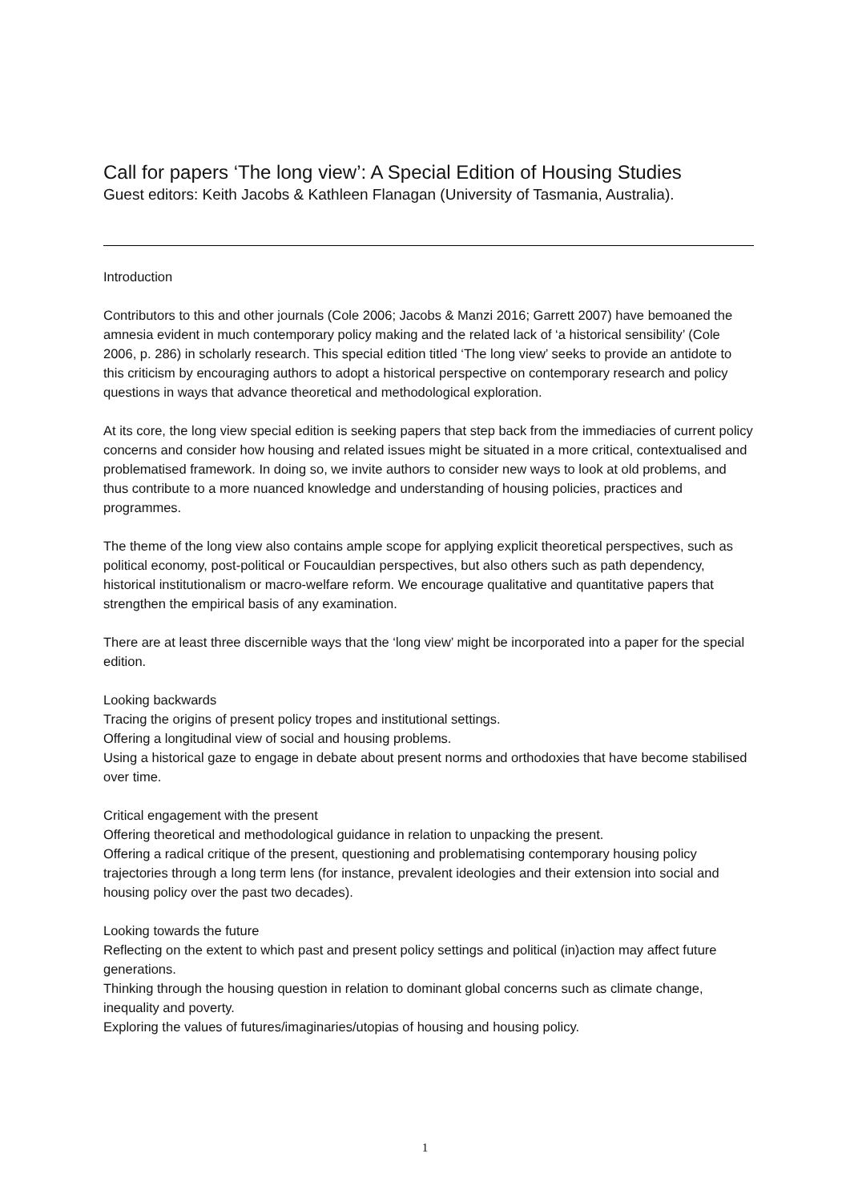Call for papers ‘The long view’: A Special Edition of Housing Studies
Guest editors: Keith Jacobs & Kathleen Flanagan (University of Tasmania, Australia).
Introduction
Contributors to this and other journals (Cole 2006; Jacobs & Manzi 2016; Garrett 2007) have bemoaned the amnesia evident in much contemporary policy making and the related lack of ‘a historical sensibility’ (Cole 2006, p. 286) in scholarly research. This special edition titled ‘The long view’ seeks to provide an antidote to this criticism by encouraging authors to adopt a historical perspective on contemporary research and policy questions in ways that advance theoretical and methodological exploration.
At its core, the long view special edition is seeking papers that step back from the immediacies of current policy concerns and consider how housing and related issues might be situated in a more critical, contextualised and problematised framework. In doing so, we invite authors to consider new ways to look at old problems, and thus contribute to a more nuanced knowledge and understanding of housing policies, practices and programmes.
The theme of the long view also contains ample scope for applying explicit theoretical perspectives, such as political economy, post-political or Foucauldian perspectives, but also others such as path dependency, historical institutionalism or macro-welfare reform. We encourage qualitative and quantitative papers that strengthen the empirical basis of any examination.
There are at least three discernible ways that the ‘long view’ might be incorporated into a paper for the special edition.
Looking backwards
Tracing the origins of present policy tropes and institutional settings.
Offering a longitudinal view of social and housing problems.
Using a historical gaze to engage in debate about present norms and orthodoxies that have become stabilised over time.
Critical engagement with the present
Offering theoretical and methodological guidance in relation to unpacking the present.
Offering a radical critique of the present, questioning and problematising contemporary housing policy trajectories through a long term lens (for instance, prevalent ideologies and their extension into social and housing policy over the past two decades).
Looking towards the future
Reflecting on the extent to which past and present policy settings and political (in)action may affect future generations.
Thinking through the housing question in relation to dominant global concerns such as climate change, inequality and poverty.
Exploring the values of futures/imaginaries/utopias of housing and housing policy.
1